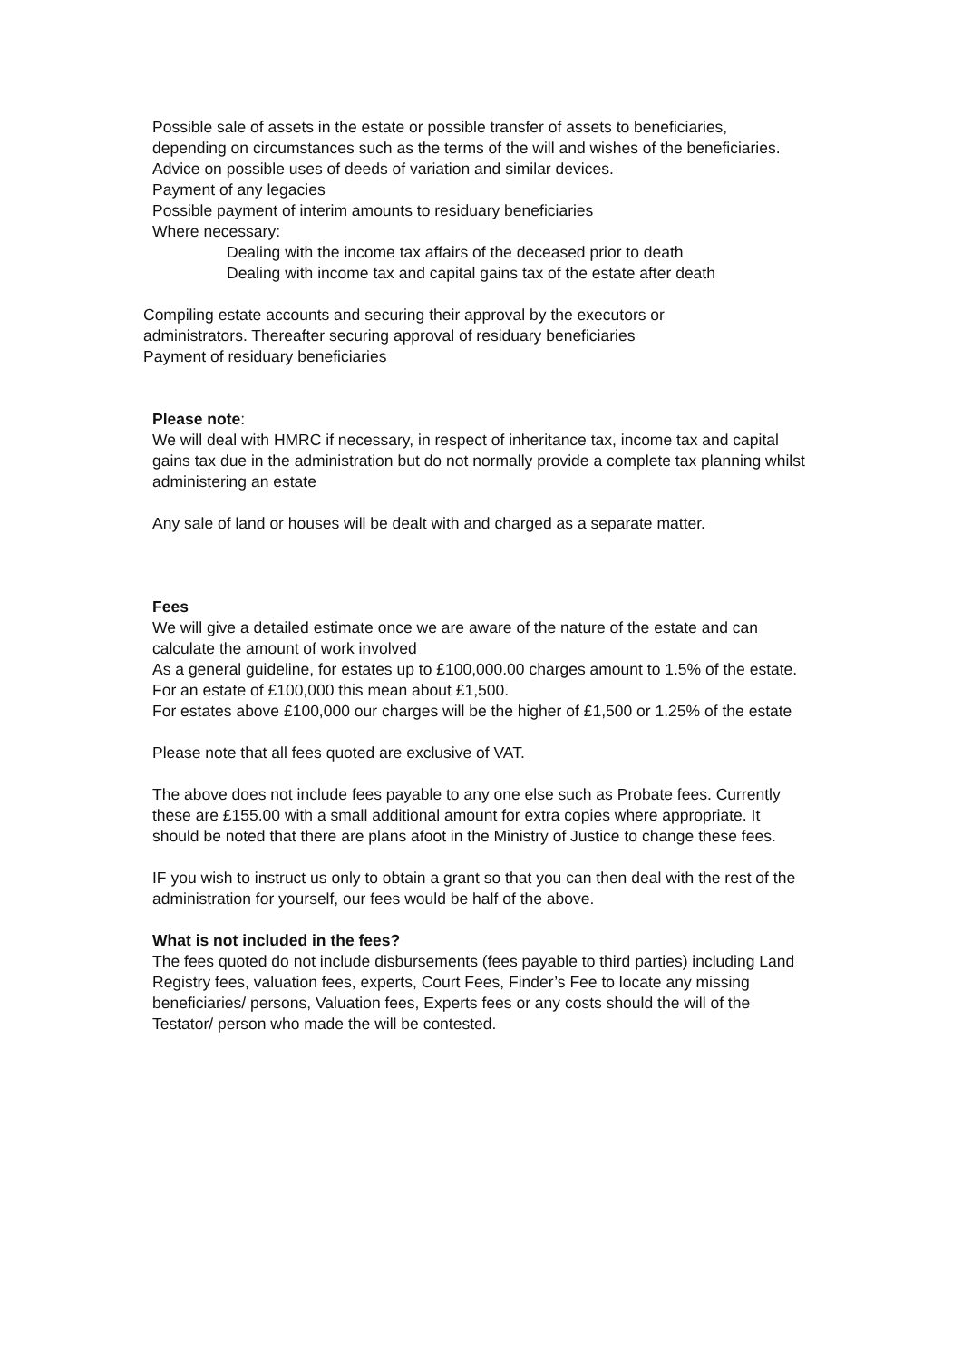Possible sale of assets in the estate or possible transfer of assets to beneficiaries, depending on circumstances such as the terms of the will and wishes of the beneficiaries.
Advice on possible uses of deeds of variation and similar devices.
Payment of any legacies
Possible payment of interim amounts to residuary beneficiaries
Where necessary:
Dealing with the income tax affairs of the deceased prior to death
Dealing with income tax and capital gains tax of the estate after death
Compiling estate accounts and securing their approval by the executors or administrators. Thereafter securing approval of residuary beneficiaries
Payment of residuary beneficiaries
Please note:
We will deal with HMRC if necessary, in respect of inheritance tax, income tax and capital gains tax due in the administration but do not normally provide a complete tax planning whilst administering an estate
Any sale of land or houses will be dealt with and charged as a separate matter.
Fees
We will give a detailed estimate once we are aware of the nature of the estate and can calculate the amount of work involved
As a general guideline, for estates up to £100,000.00 charges amount to 1.5% of the estate. For an estate of £100,000 this mean about £1,500.
For estates above £100,000 our charges will be the higher of £1,500 or 1.25% of the estate
Please note that all fees quoted are exclusive of VAT.
The above does not include fees payable to any one else such as Probate fees. Currently these are £155.00 with a small additional amount for extra copies where appropriate. It should be noted that there are plans afoot in the Ministry of Justice to change these fees.
IF you wish to instruct us only to obtain a grant so that you can then deal with the rest of the administration for yourself, our fees would be half of the above.
What is not included in the fees?
The fees quoted do not include disbursements (fees payable to third parties) including Land Registry fees, valuation fees, experts, Court Fees, Finder’s Fee to locate any missing beneficiaries/ persons, Valuation fees, Experts fees or any costs should the will of the Testator/ person who made the will be contested.